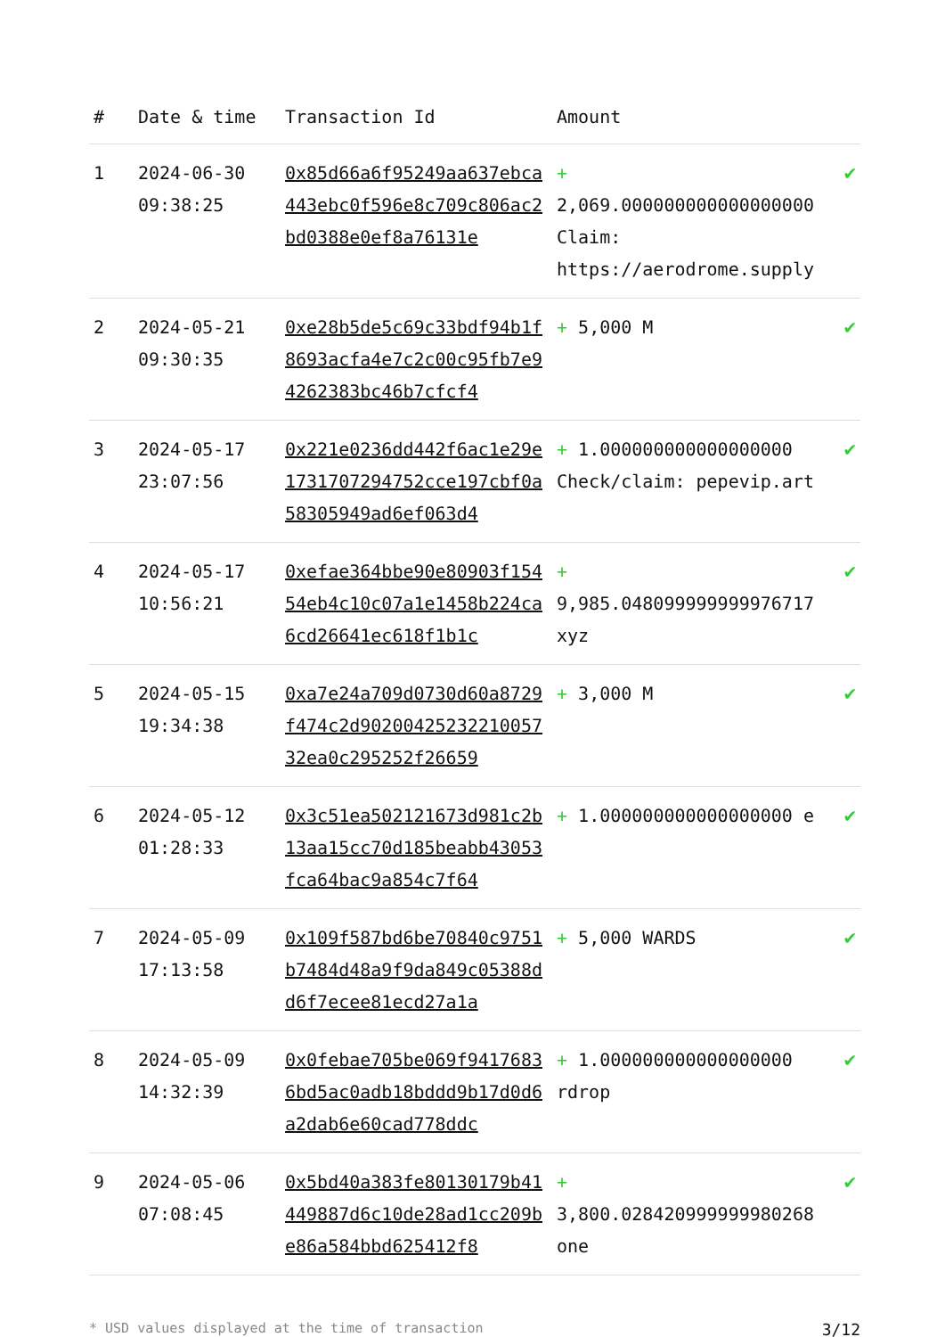| # | Date & time | Transaction Id | Amount | |
| --- | --- | --- | --- | --- |
| 1 | 2024-06-30 09:38:25 | 0x85d66a6f95249aa637ebca443ebc0f596e8c709c806ac2bd0388e0ef8a76131e | + 2,069.000000000000000000 Claim: https://aerodrome.supply | ✔ |
| 2 | 2024-05-21 09:30:35 | 0xe28b5de5c69c33bdf94b1f8693acfa4e7c2c00c95fb7e94262383bc46b7cfcf4 | + 5,000 M | ✔ |
| 3 | 2024-05-17 23:07:56 | 0x221e0236dd442f6ac1e29e173170729475​2cce197cbf0a58305949ad6ef063d4 | + 1.000000000000000000 Check/claim: pepevip.art | ✔ |
| 4 | 2024-05-17 10:56:21 | 0xefae364bbe90e80903f15454eb4c10c07a1e1458b224ca6cd26641ec618f1b1c | + 9,985.048099999999976717 xyz | ✔ |
| 5 | 2024-05-15 19:34:38 | 0xa7e24a709d0730d60a8729f474c2d9020042523221005732ea0c295252f26659 | + 3,000 M | ✔ |
| 6 | 2024-05-12 01:28:33 | 0x3c51ea502121673d981c2b13aa15cc70d185beabb43053fca64bac9a854c7f64 | + 1.000000000000000000 e | ✔ |
| 7 | 2024-05-09 17:13:58 | 0x109f587bd6be70840c9751b7484d48a9f9da849c05388dd6f7ecee81ecd27a1a | + 5,000 WARDS | ✔ |
| 8 | 2024-05-09 14:32:39 | 0x0febae705be069f94176836bd5ac0adb18bddd9b17d0d6a2dab6e60cad778ddc | + 1.000000000000000000 rdrop | ✔ |
| 9 | 2024-05-06 07:08:45 | 0x5bd40a383fe80130179b41449887d6c10de28ad1cc209be86a584bbd625412f8 | + 3,800.028420999999980268 one | ✔ |
* USD values displayed at the time of transaction 3/12